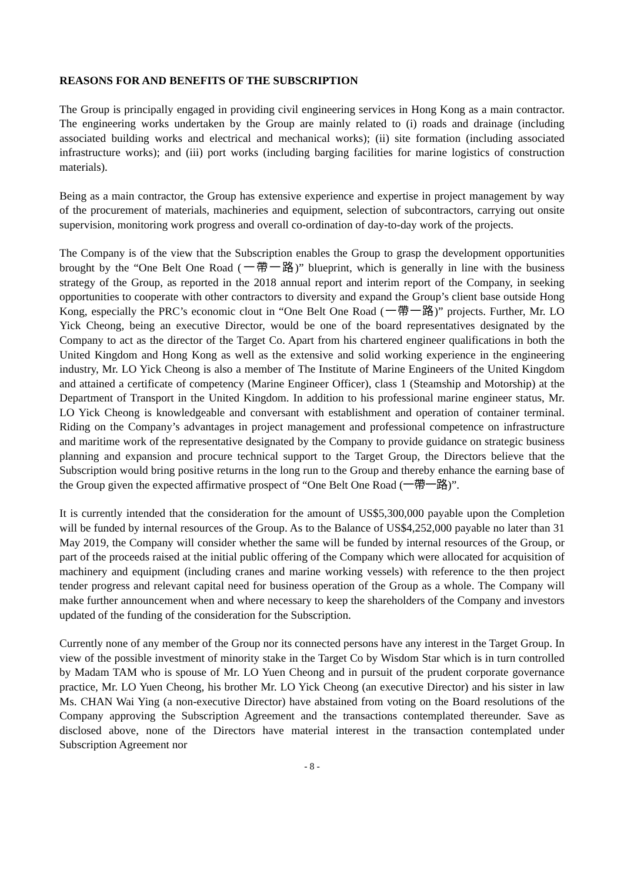REASONS FOR AND BENEFITS OF THE SUBSCRIPTION
The Group is principally engaged in providing civil engineering services in Hong Kong as a main contractor. The engineering works undertaken by the Group are mainly related to (i) roads and drainage (including associated building works and electrical and mechanical works); (ii) site formation (including associated infrastructure works); and (iii) port works (including barging facilities for marine logistics of construction materials).
Being as a main contractor, the Group has extensive experience and expertise in project management by way of the procurement of materials, machineries and equipment, selection of subcontractors, carrying out onsite supervision, monitoring work progress and overall co-ordination of day-to-day work of the projects.
The Company is of the view that the Subscription enables the Group to grasp the development opportunities brought by the “One Belt One Road (一帶一路)” blueprint, which is generally in line with the business strategy of the Group, as reported in the 2018 annual report and interim report of the Company, in seeking opportunities to cooperate with other contractors to diversity and expand the Group’s client base outside Hong Kong, especially the PRC’s economic clout in “One Belt One Road (一帶一路)” projects. Further, Mr. LO Yick Cheong, being an executive Director, would be one of the board representatives designated by the Company to act as the director of the Target Co. Apart from his chartered engineer qualifications in both the United Kingdom and Hong Kong as well as the extensive and solid working experience in the engineering industry, Mr. LO Yick Cheong is also a member of The Institute of Marine Engineers of the United Kingdom and attained a certificate of competency (Marine Engineer Officer), class 1 (Steamship and Motorship) at the Department of Transport in the United Kingdom. In addition to his professional marine engineer status, Mr. LO Yick Cheong is knowledgeable and conversant with establishment and operation of container terminal. Riding on the Company’s advantages in project management and professional competence on infrastructure and maritime work of the representative designated by the Company to provide guidance on strategic business planning and expansion and procure technical support to the Target Group, the Directors believe that the Subscription would bring positive returns in the long run to the Group and thereby enhance the earning base of the Group given the expected affirmative prospect of “One Belt One Road (一帶一路)”.
It is currently intended that the consideration for the amount of US$5,300,000 payable upon the Completion will be funded by internal resources of the Group. As to the Balance of US$4,252,000 payable no later than 31 May 2019, the Company will consider whether the same will be funded by internal resources of the Group, or part of the proceeds raised at the initial public offering of the Company which were allocated for acquisition of machinery and equipment (including cranes and marine working vessels) with reference to the then project tender progress and relevant capital need for business operation of the Group as a whole. The Company will make further announcement when and where necessary to keep the shareholders of the Company and investors updated of the funding of the consideration for the Subscription.
Currently none of any member of the Group nor its connected persons have any interest in the Target Group. In view of the possible investment of minority stake in the Target Co by Wisdom Star which is in turn controlled by Madam TAM who is spouse of Mr. LO Yuen Cheong and in pursuit of the prudent corporate governance practice, Mr. LO Yuen Cheong, his brother Mr. LO Yick Cheong (an executive Director) and his sister in law Ms. CHAN Wai Ying (a non-executive Director) have abstained from voting on the Board resolutions of the Company approving the Subscription Agreement and the transactions contemplated thereunder. Save as disclosed above, none of the Directors have material interest in the transaction contemplated under Subscription Agreement nor
- 8 -